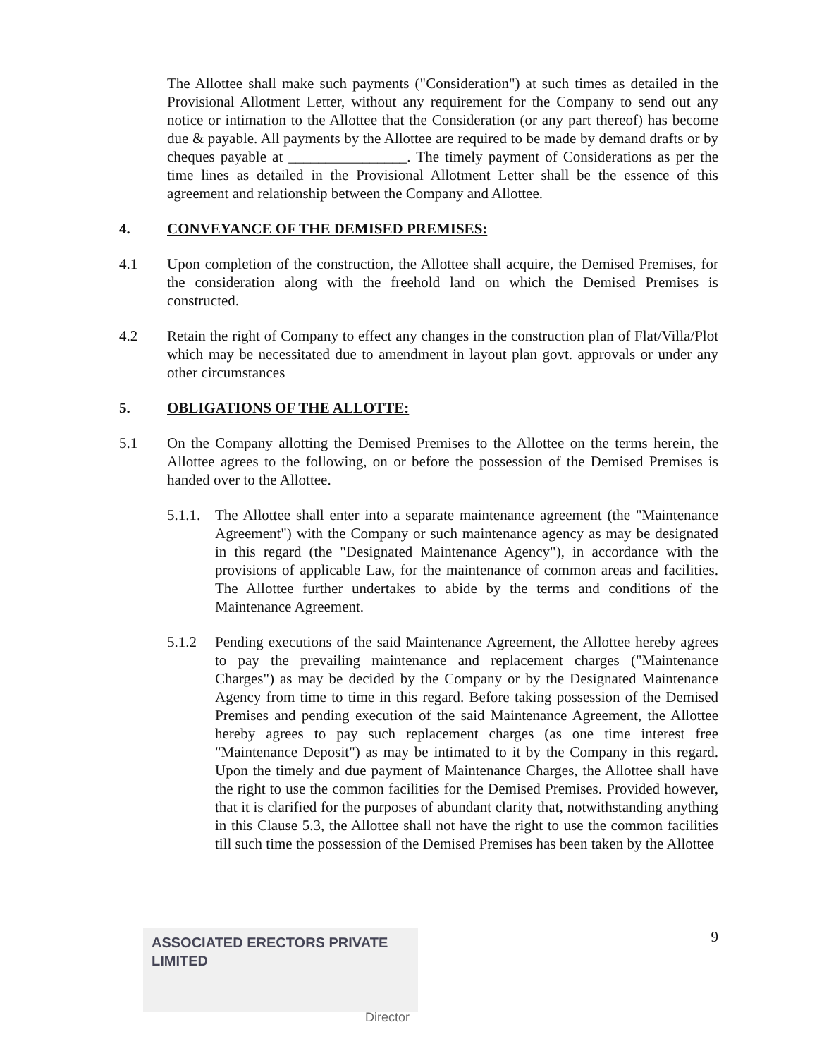The Allottee shall make such payments ("Consideration") at such times as detailed in the Provisional Allotment Letter, without any requirement for the Company to send out any notice or intimation to the Allottee that the Consideration (or any part thereof) has become due & payable. All payments by the Allottee are required to be made by demand drafts or by cheques payable at ________________. The timely payment of Considerations as per the time lines as detailed in the Provisional Allotment Letter shall be the essence of this agreement and relationship between the Company and Allottee.
4. CONVEYANCE OF THE DEMISED PREMISES:
4.1 Upon completion of the construction, the Allottee shall acquire, the Demised Premises, for the consideration along with the freehold land on which the Demised Premises is constructed.
4.2 Retain the right of Company to effect any changes in the construction plan of Flat/Villa/Plot which may be necessitated due to amendment in layout plan govt. approvals or under any other circumstances
5. OBLIGATIONS OF THE ALLOTTE:
5.1 On the Company allotting the Demised Premises to the Allottee on the terms herein, the Allottee agrees to the following, on or before the possession of the Demised Premises is handed over to the Allottee.
5.1.1.
The Allottee shall enter into a separate maintenance agreement (the "Maintenance Agreement") with the Company or such maintenance agency as may be designated in this regard (the "Designated Maintenance Agency"), in accordance with the provisions of applicable Law, for the maintenance of common areas and facilities. The Allottee further undertakes to abide by the terms and conditions of the Maintenance Agreement.
5.1.2 Pending executions of the said Maintenance Agreement, the Allottee hereby agrees to pay the prevailing maintenance and replacement charges ("Maintenance Charges") as may be decided by the Company or by the Designated Maintenance Agency from time to time in this regard. Before taking possession of the Demised Premises and pending execution of the said Maintenance Agreement, the Allottee hereby agrees to pay such replacement charges (as one time interest free "Maintenance Deposit") as may be intimated to it by the Company in this regard. Upon the timely and due payment of Maintenance Charges, the Allottee shall have the right to use the common facilities for the Demised Premises. Provided however, that it is clarified for the purposes of abundant clarity that, notwithstanding anything in this Clause 5.3, the Allottee shall not have the right to use the common facilities till such time the possession of the Demised Premises has been taken by the Allottee
ASSOCIATED ERECTORS PRIVATE LIMITED
Director
9